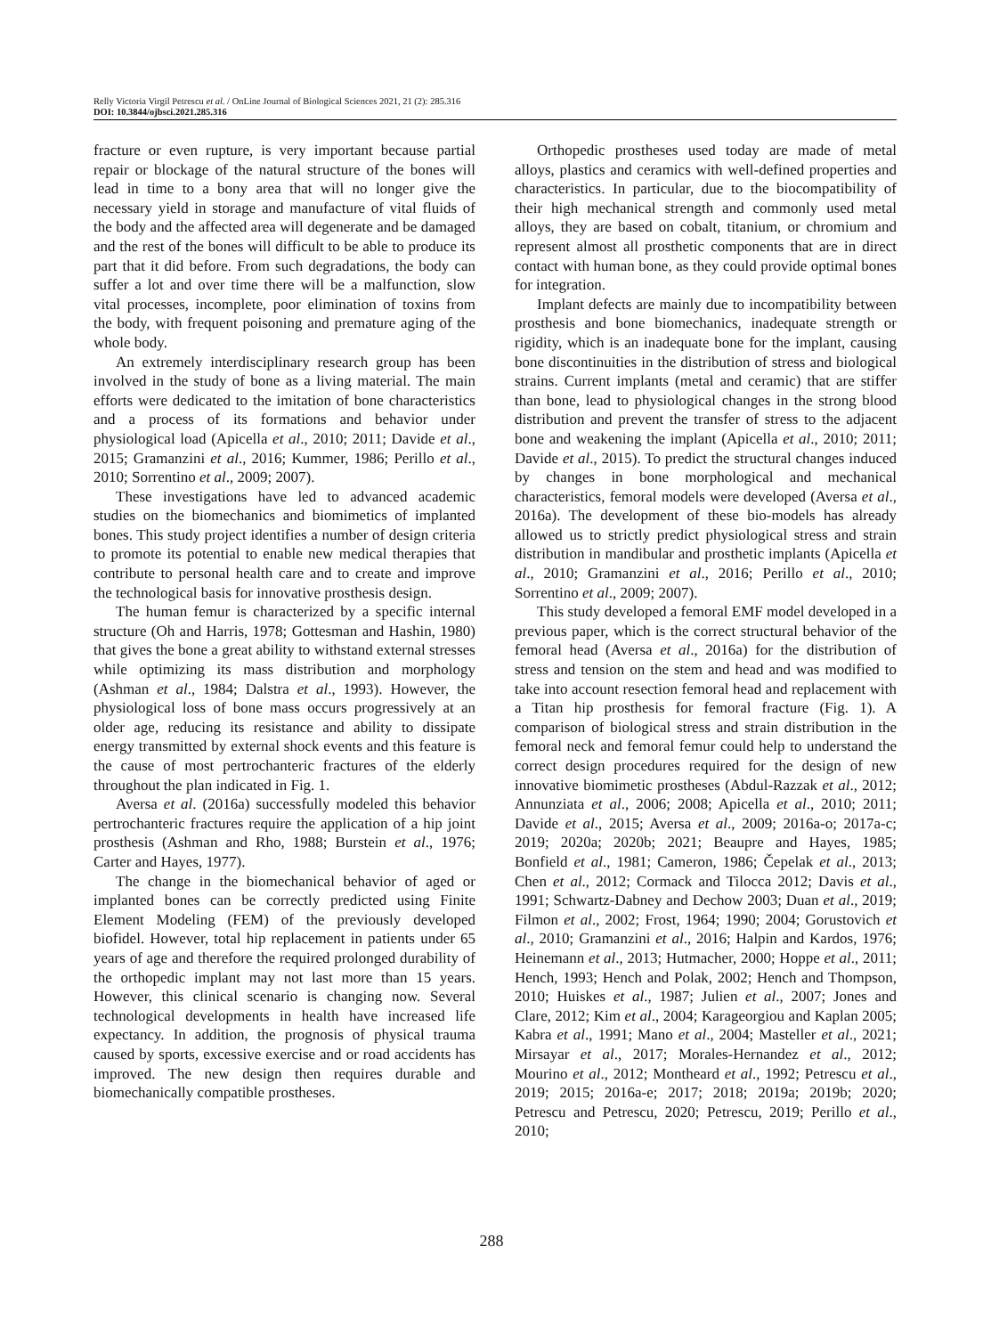Relly Victoria Virgil Petrescu et al. / OnLine Journal of Biological Sciences 2021, 21 (2): 285.316
DOI: 10.3844/ojbsci.2021.285.316
fracture or even rupture, is very important because partial repair or blockage of the natural structure of the bones will lead in time to a bony area that will no longer give the necessary yield in storage and manufacture of vital fluids of the body and the affected area will degenerate and be damaged and the rest of the bones will difficult to be able to produce its part that it did before. From such degradations, the body can suffer a lot and over time there will be a malfunction, slow vital processes, incomplete, poor elimination of toxins from the body, with frequent poisoning and premature aging of the whole body.
An extremely interdisciplinary research group has been involved in the study of bone as a living material. The main efforts were dedicated to the imitation of bone characteristics and a process of its formations and behavior under physiological load (Apicella et al., 2010; 2011; Davide et al., 2015; Gramanzini et al., 2016; Kummer, 1986; Perillo et al., 2010; Sorrentino et al., 2009; 2007).
These investigations have led to advanced academic studies on the biomechanics and biomimetics of implanted bones. This study project identifies a number of design criteria to promote its potential to enable new medical therapies that contribute to personal health care and to create and improve the technological basis for innovative prosthesis design.
The human femur is characterized by a specific internal structure (Oh and Harris, 1978; Gottesman and Hashin, 1980) that gives the bone a great ability to withstand external stresses while optimizing its mass distribution and morphology (Ashman et al., 1984; Dalstra et al., 1993). However, the physiological loss of bone mass occurs progressively at an older age, reducing its resistance and ability to dissipate energy transmitted by external shock events and this feature is the cause of most pertrochanteric fractures of the elderly throughout the plan indicated in Fig. 1.
Aversa et al. (2016a) successfully modeled this behavior pertrochanteric fractures require the application of a hip joint prosthesis (Ashman and Rho, 1988; Burstein et al., 1976; Carter and Hayes, 1977).
The change in the biomechanical behavior of aged or implanted bones can be correctly predicted using Finite Element Modeling (FEM) of the previously developed biofidel. However, total hip replacement in patients under 65 years of age and therefore the required prolonged durability of the orthopedic implant may not last more than 15 years. However, this clinical scenario is changing now. Several technological developments in health have increased life expectancy. In addition, the prognosis of physical trauma caused by sports, excessive exercise and or road accidents has improved. The new design then requires durable and biomechanically compatible prostheses.
Orthopedic prostheses used today are made of metal alloys, plastics and ceramics with well-defined properties and characteristics. In particular, due to the biocompatibility of their high mechanical strength and commonly used metal alloys, they are based on cobalt, titanium, or chromium and represent almost all prosthetic components that are in direct contact with human bone, as they could provide optimal bones for integration.
Implant defects are mainly due to incompatibility between prosthesis and bone biomechanics, inadequate strength or rigidity, which is an inadequate bone for the implant, causing bone discontinuities in the distribution of stress and biological strains. Current implants (metal and ceramic) that are stiffer than bone, lead to physiological changes in the strong blood distribution and prevent the transfer of stress to the adjacent bone and weakening the implant (Apicella et al., 2010; 2011; Davide et al., 2015). To predict the structural changes induced by changes in bone morphological and mechanical characteristics, femoral models were developed (Aversa et al., 2016a). The development of these bio-models has already allowed us to strictly predict physiological stress and strain distribution in mandibular and prosthetic implants (Apicella et al., 2010; Gramanzini et al., 2016; Perillo et al., 2010; Sorrentino et al., 2009; 2007).
This study developed a femoral EMF model developed in a previous paper, which is the correct structural behavior of the femoral head (Aversa et al., 2016a) for the distribution of stress and tension on the stem and head and was modified to take into account resection femoral head and replacement with a Titan hip prosthesis for femoral fracture (Fig. 1). A comparison of biological stress and strain distribution in the femoral neck and femoral femur could help to understand the correct design procedures required for the design of new innovative biomimetic prostheses (Abdul-Razzak et al., 2012; Annunziata et al., 2006; 2008; Apicella et al., 2010; 2011; Davide et al., 2015; Aversa et al., 2009; 2016a-o; 2017a-c; 2019; 2020a; 2020b; 2021; Beaupre and Hayes, 1985; Bonfield et al., 1981; Cameron, 1986; Čepelak et al., 2013; Chen et al., 2012; Cormack and Tilocca 2012; Davis et al., 1991; Schwartz-Dabney and Dechow 2003; Duan et al., 2019; Filmon et al., 2002; Frost, 1964; 1990; 2004; Gorustovich et al., 2010; Gramanzini et al., 2016; Halpin and Kardos, 1976; Heinemann et al., 2013; Hutmacher, 2000; Hoppe et al., 2011; Hench, 1993; Hench and Polak, 2002; Hench and Thompson, 2010; Huiskes et al., 1987; Julien et al., 2007; Jones and Clare, 2012; Kim et al., 2004; Karageorgiou and Kaplan 2005; Kabra et al., 1991; Mano et al., 2004; Masteller et al., 2021; Mirsayar et al., 2017; Morales-Hernandez et al., 2012; Mourino et al., 2012; Montheard et al., 1992; Petrescu et al., 2019; 2015; 2016a-e; 2017; 2018; 2019a; 2019b; 2020; Petrescu and Petrescu, 2020; Petrescu, 2019; Perillo et al., 2010;
288